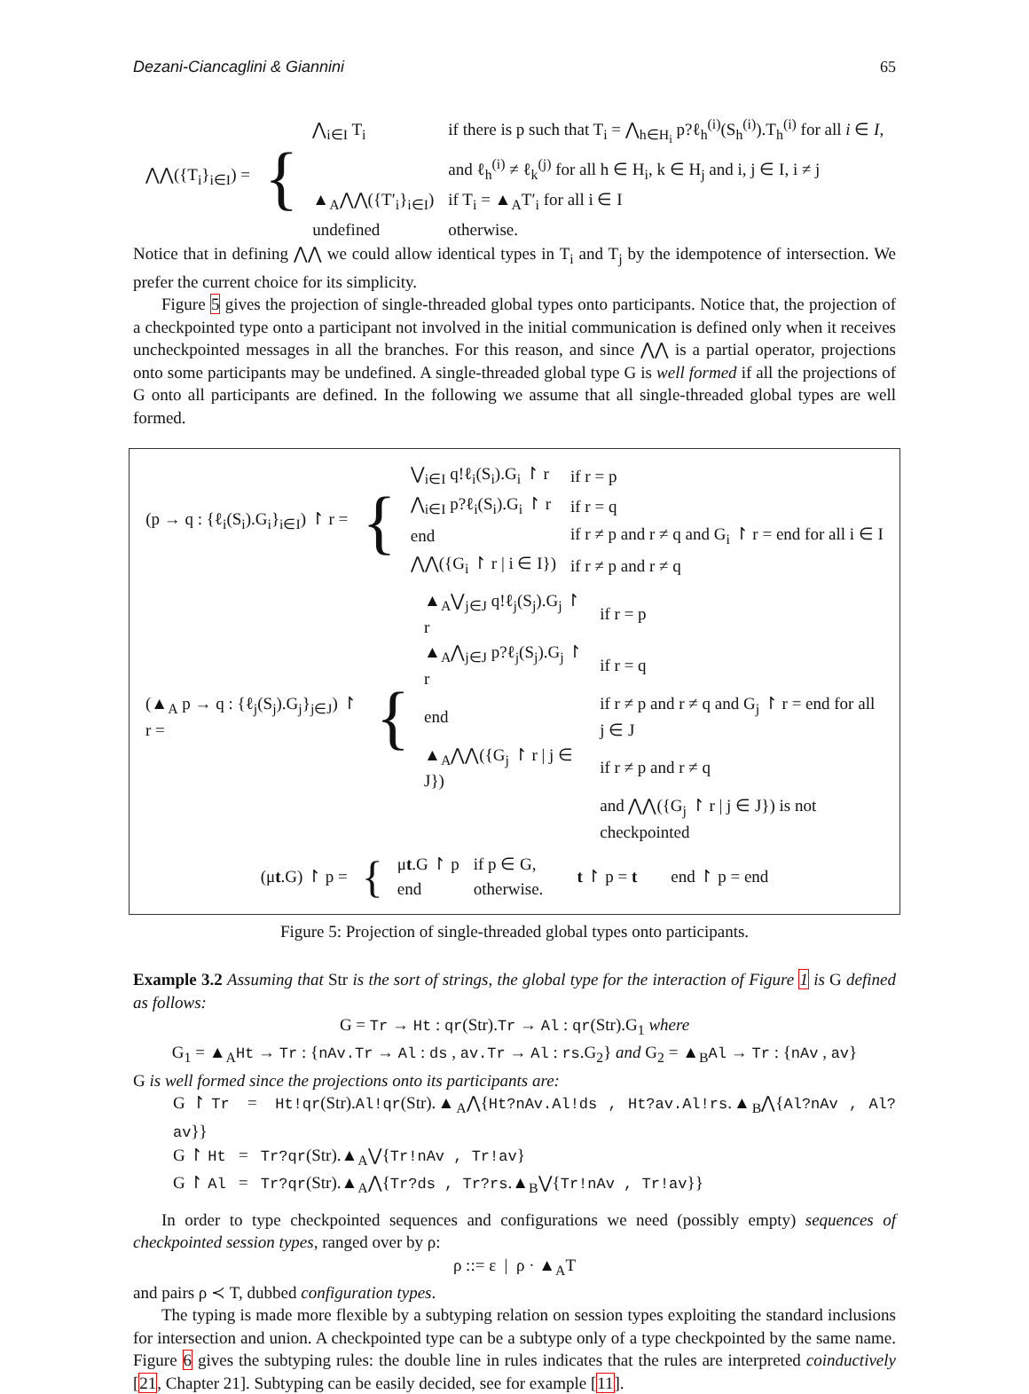Dezani-Ciancaglini & Giannini 65
| ⋀⋀({T<sub>i</sub>}<sub>i∈I</sub>) = | { | ⋀<sub>i∈I</sub> T<sub>i</sub> | if there is p such that T<sub>i</sub> = ⋀<sub>h∈H<sub>i</sub></sub> p?ℓ<sub>h</sub><sup>(i)</sup>(S<sub>h</sub><sup>(i)</sup>).T<sub>h</sub><sup>(i)</sup> for all i ∈ I , |
| | | | and ℓ<sub>h</sub><sup>(i)</sup> ≠ ℓ<sub>k</sub><sup>(j)</sup> for all h ∈ H<sub>i</sub>, k ∈ H<sub>j</sub> and i, j ∈ I, i ≠ j |
| | | ▲<sub>A</sub>⋀⋀({T′<sub>i</sub>}<sub>i∈I</sub>) | if T<sub>i</sub> = ▲<sub>A</sub>T′<sub>i</sub> for all i ∈ I |
| | | undefined | otherwise. |
Notice that in defining ⋀⋀ we could allow identical types in T<sub>i</sub> and T<sub>j</sub> by the idempotence of intersection. We prefer the current choice for its simplicity.
Figure 5 gives the projection of single-threaded global types onto participants. Notice that, the projection of a checkpointed type onto a participant not involved in the initial communication is defined only when it receives uncheckpointed messages in all the branches. For this reason, and since ⋀⋀ is a partial operator, projections onto some participants may be undefined. A single-threaded global type G is well formed if all the projections of G onto all participants are defined. In the following we assume that all single-threaded global types are well formed.
| (p → q : {ℓ<sub>i</sub>(S<sub>i</sub>).G<sub>i</sub>}<sub>i∈I</sub>) ↾ r = | { | ⋁<sub>i∈I</sub> q!ℓ<sub>i</sub>(S<sub>i</sub>).G<sub>i</sub> ↾ r | if r = p |
| | | ⋀<sub>i∈I</sub> p?ℓ<sub>i</sub>(S<sub>i</sub>).G<sub>i</sub> ↾ r | if r = q |
| | | end | if r ≠ p and r ≠ q and G<sub>i</sub> ↾ r = end for all i ∈ I |
| | | ⋀⋀({G<sub>i</sub> ↾ r / i ∈ I}) | if r ≠ p and r ≠ q |
| (▲<sub>A</sub> p → q : {ℓ<sub>j</sub>(S<sub>j</sub>).G<sub>j</sub>}<sub>j∈J</sub>) ↾ r = | { | ▲<sub>A</sub>⋁<sub>j∈J</sub> q!ℓ<sub>j</sub>(S<sub>j</sub>).G<sub>j</sub> ↾ r | if r = p |
| | | ▲<sub>A</sub>⋀<sub>j∈J</sub> p?ℓ<sub>j</sub>(S<sub>j</sub>).G<sub>j</sub> ↾ r | if r = q |
| | | end | if r ≠ p and r ≠ q and G<sub>j</sub> ↾ r = end for all j ∈ J |
| | | ▲<sub>A</sub>⋀⋀({G<sub>j</sub> ↾ r / j ∈ J}) | if r ≠ p and r ≠ q |
| | | | and ⋀⋀({G<sub>j</sub> ↾ r / j ∈ J}) is not checkpointed |
| (μ t .G) ↾ p = | { | μ t .G ↾ p | if p ∈ G, | t ↾ p = t | end ↾ p = end |
| | | end | otherwise. | | |
Figure 5: Projection of single-threaded global types onto participants.
Example 3.2 Assuming that Str is the sort of strings, the global type for the interaction of Figure 1 is G defined as follows:
G = Tr → Ht : qr(Str).Tr → Al : qr(Str).G<sub>1</sub> where
G<sub>1</sub> = ▲<sub>A</sub>Ht → Tr : {nAv.Tr → Al : ds , av.Tr → Al : rs.G<sub>2</sub>} and G<sub>2</sub> = ▲<sub>B</sub>Al → Tr : {nAv , av}
G is well formed since the projections onto its participants are:
G ↾ Tr = Ht!qr(Str).Al!qr(Str).▲<sub>A</sub>⋀{Ht?nAv.Al!ds , Ht?av.Al!rs.▲<sub>B</sub>⋀{Al?nAv , Al?av}}
G ↾ Ht = Tr?qr(Str).▲<sub>A</sub>⋁{Tr!nAv , Tr!av}
G ↾ Al = Tr?qr(Str).▲<sub>A</sub>⋀{Tr?ds , Tr?rs.▲<sub>B</sub>⋁{Tr!nAv , Tr!av}}
In order to type checkpointed sequences and configurations we need (possibly empty) sequences of checkpointed session types, ranged over by ρ:
ρ ::= ε | ρ · ▲<sub>A</sub>T
and pairs ρ ≺ T, dubbed configuration types.
The typing is made more flexible by a subtyping relation on session types exploiting the standard inclusions for intersection and union. A checkpointed type can be a subtype only of a type checkpointed by the same name. Figure 6 gives the subtyping rules: the double line in rules indicates that the rules are interpreted coinductively [21, Chapter 21]. Subtyping can be easily decided, see for example [11].